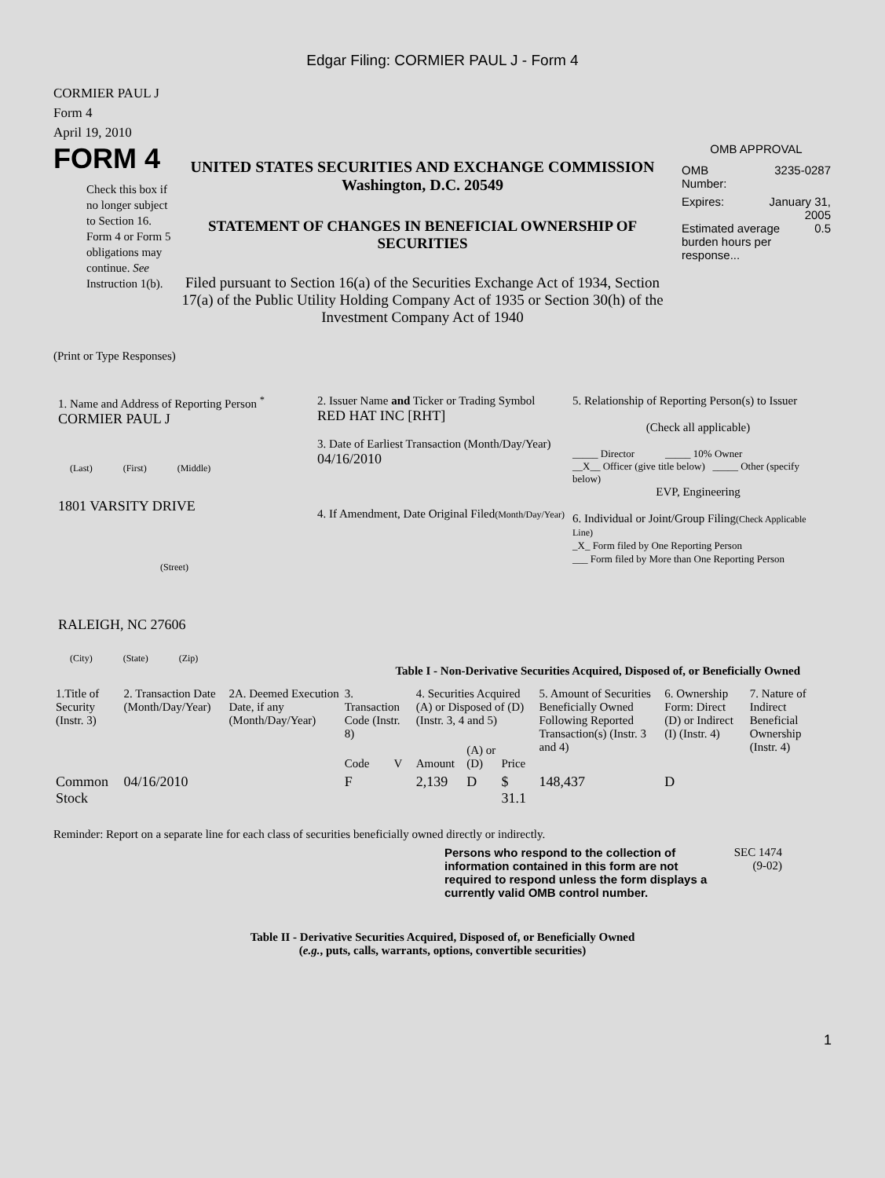Edgar Filing: CORMIER PAUL J - Form 4
CORMIER PAUL J
Form 4
April 19, 2010
FORM 4
Check this box if no longer subject to Section 16. Form 4 or Form 5 obligations may continue. See Instruction 1(b).
UNITED STATES SECURITIES AND EXCHANGE COMMISSION
Washington, D.C. 20549
STATEMENT OF CHANGES IN BENEFICIAL OWNERSHIP OF SECURITIES
Filed pursuant to Section 16(a) of the Securities Exchange Act of 1934, Section 17(a) of the Public Utility Holding Company Act of 1935 or Section 30(h) of the Investment Company Act of 1940
OMB APPROVAL
OMB
Number: 3235-0287
Expires: January 31,
2005
Estimated average burden hours per response... 0.5
(Print or Type Responses)
1. Name and Address of Reporting Person <sup>*</sup>
CORMIER PAUL J
(Last) (First) (Middle)
1801 VARSITY DRIVE
(Street)
RALEIGH, NC 27606
(City) (State) (Zip)
2. Issuer Name and Ticker or Trading Symbol
RED HAT INC [RHT]
3. Date of Earliest Transaction (Month/Day/Year)
04/16/2010
4. If Amendment, Date Original Filed(Month/Day/Year)
5. Relationship of Reporting Person(s) to Issuer
(Check all applicable)
_____ Director _____ 10% Owner
__X__ Officer (give title below) _____ Other (specify below)
EVP, Engineering
6. Individual or Joint/Group Filing(Check Applicable Line)
_X_ Form filed by One Reporting Person
___ Form filed by More than One Reporting Person
Table I - Non-Derivative Securities Acquired, Disposed of, or Beneficially Owned
| 1.Title of Security (Instr. 3) | 2. Transaction Date (Month/Day/Year) | 2A. Deemed Execution Date, if any (Month/Day/Year) | 3. Transaction Code (Instr. 8) | | 4. Securities Acquired (A) or Disposed of (D) (Instr. 3, 4 and 5) | | | 5. Amount of Securities Beneficially Owned Following Reported Transaction(s) (Instr. 3 and 4) | 6. Ownership Form: Direct (D) or Indirect (I) (Instr. 4) | 7. Nature of Indirect Beneficial Ownership (Instr. 4) |
| --- | --- | --- | --- | --- | --- | --- | --- | --- | --- | --- |
| | | | Code | V | Amount | (A) or (D) | Price | | | |
| Common Stock | 04/16/2010 | | F | | 2,139 | D | $ 31.1 | 148,437 | D | |
Reminder: Report on a separate line for each class of securities beneficially owned directly or indirectly.
Persons who respond to the collection of information contained in this form are not required to respond unless the form displays a currently valid OMB control number.
SEC 1474
(9-02)
Table II - Derivative Securities Acquired, Disposed of, or Beneficially Owned
(e.g., puts, calls, warrants, options, convertible securities)
1